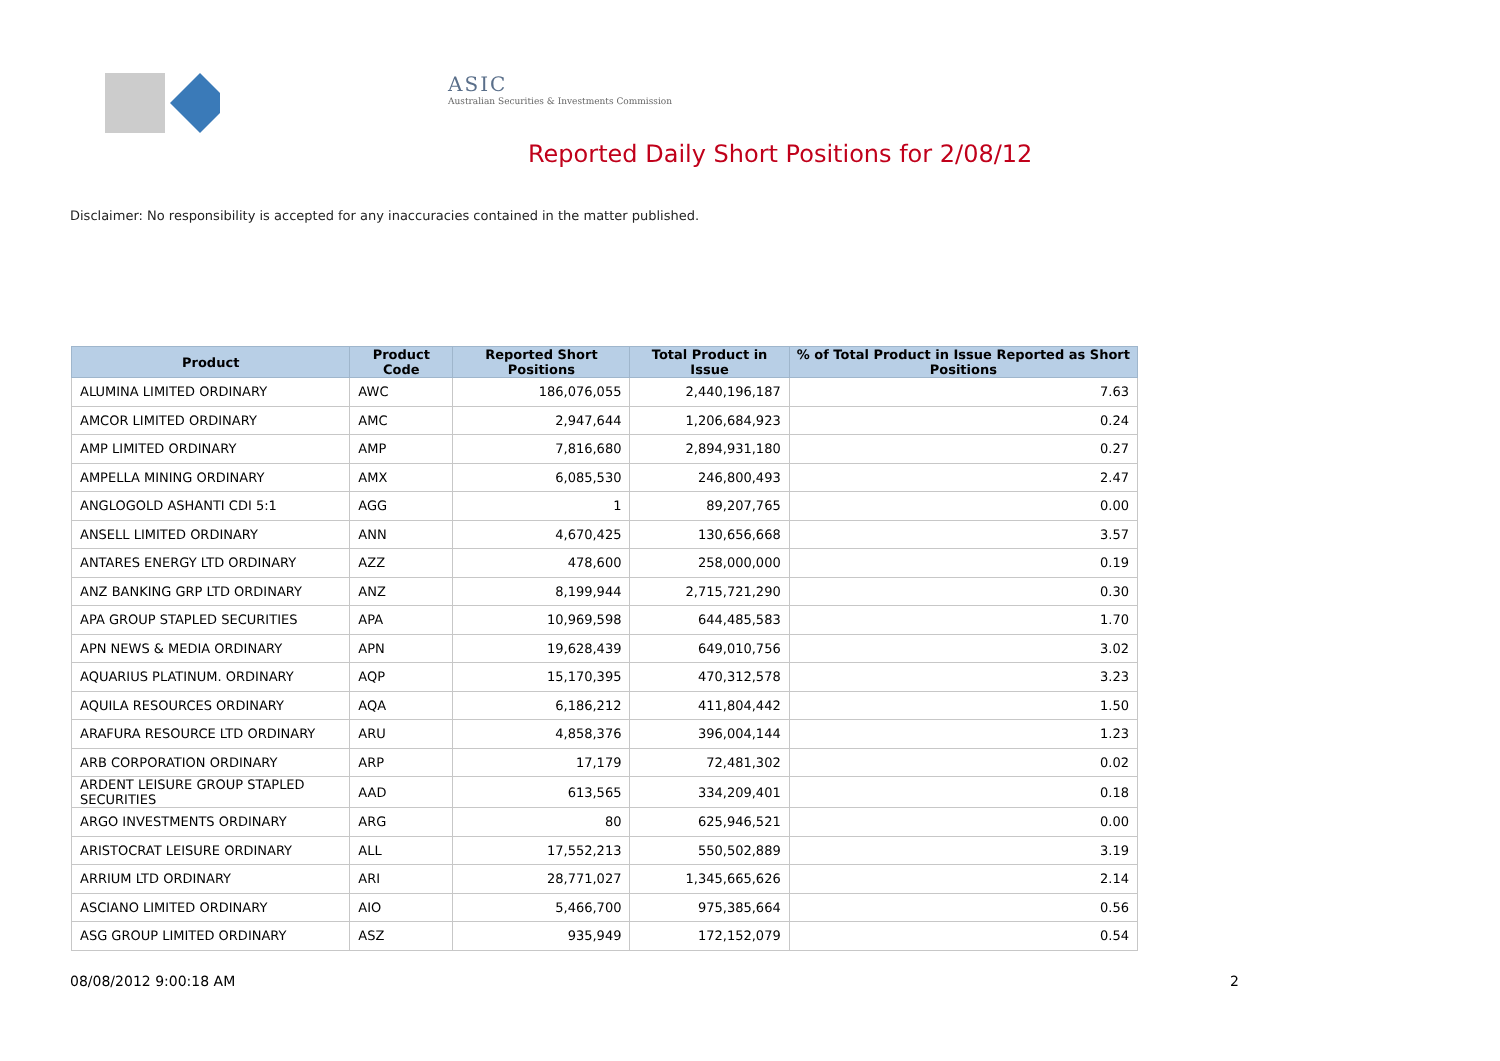ASIC
Australian Securities & Investments Commission
Reported Daily Short Positions for 2/08/12
Disclaimer: No responsibility is accepted for any inaccuracies contained in the matter published.
| Product | Product Code | Reported Short Positions | Total Product in Issue | % of Total Product in Issue Reported as Short Positions |
| --- | --- | --- | --- | --- |
| ALUMINA LIMITED ORDINARY | AWC | 186,076,055 | 2,440,196,187 | 7.63 |
| AMCOR LIMITED ORDINARY | AMC | 2,947,644 | 1,206,684,923 | 0.24 |
| AMP LIMITED ORDINARY | AMP | 7,816,680 | 2,894,931,180 | 0.27 |
| AMPELLA MINING ORDINARY | AMX | 6,085,530 | 246,800,493 | 2.47 |
| ANGLOGOLD ASHANTI CDI 5:1 | AGG | 1 | 89,207,765 | 0.00 |
| ANSELL LIMITED ORDINARY | ANN | 4,670,425 | 130,656,668 | 3.57 |
| ANTARES ENERGY LTD ORDINARY | AZZ | 478,600 | 258,000,000 | 0.19 |
| ANZ BANKING GRP LTD ORDINARY | ANZ | 8,199,944 | 2,715,721,290 | 0.30 |
| APA GROUP STAPLED SECURITIES | APA | 10,969,598 | 644,485,583 | 1.70 |
| APN NEWS & MEDIA ORDINARY | APN | 19,628,439 | 649,010,756 | 3.02 |
| AQUARIUS PLATINUM. ORDINARY | AQP | 15,170,395 | 470,312,578 | 3.23 |
| AQUILA RESOURCES ORDINARY | AQA | 6,186,212 | 411,804,442 | 1.50 |
| ARAFURA RESOURCE LTD ORDINARY | ARU | 4,858,376 | 396,004,144 | 1.23 |
| ARB CORPORATION ORDINARY | ARP | 17,179 | 72,481,302 | 0.02 |
| ARDENT LEISURE GROUP STAPLED SECURITIES | AAD | 613,565 | 334,209,401 | 0.18 |
| ARGO INVESTMENTS ORDINARY | ARG | 80 | 625,946,521 | 0.00 |
| ARISTOCRAT LEISURE ORDINARY | ALL | 17,552,213 | 550,502,889 | 3.19 |
| ARRIUM LTD ORDINARY | ARI | 28,771,027 | 1,345,665,626 | 2.14 |
| ASCIANO LIMITED ORDINARY | AIO | 5,466,700 | 975,385,664 | 0.56 |
| ASG GROUP LIMITED ORDINARY | ASZ | 935,949 | 172,152,079 | 0.54 |
08/08/2012 9:00:18 AM 2